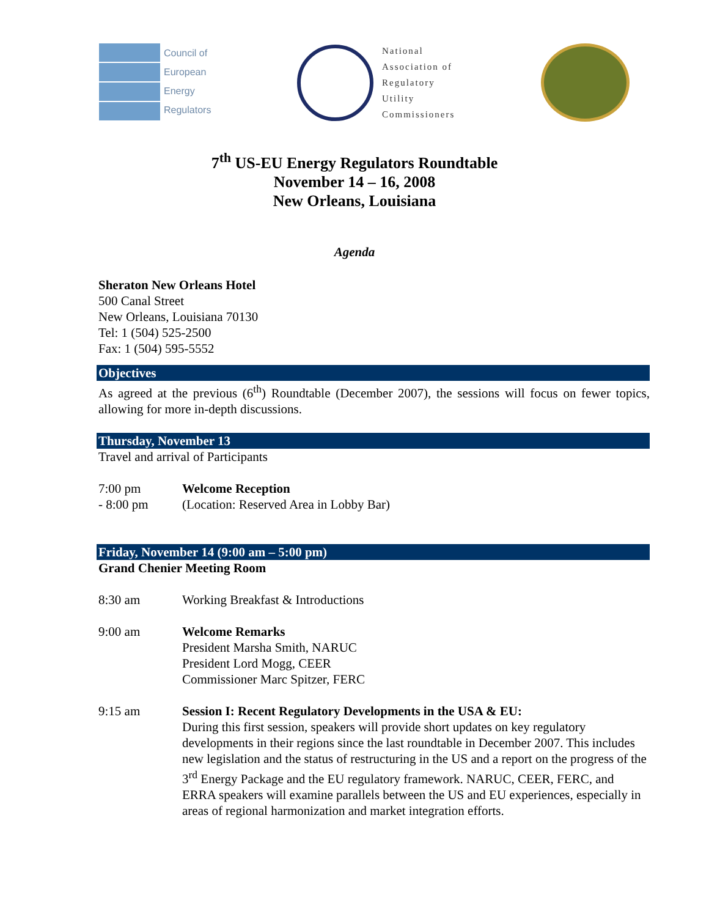Council of
European
Energy
Regulators
National
Association of
Regulatory
Utility
Commissioners
7<sup>th</sup> US-EU Energy Regulators Roundtable
November 14 – 16, 2008
New Orleans, Louisiana
Agenda
Sheraton New Orleans Hotel
500 Canal Street
New Orleans, Louisiana 70130
Tel: 1 (504) 525-2500
Fax: 1 (504) 595-5552
Objectives
As agreed at the previous (6<sup>th</sup>) Roundtable (December 2007), the sessions will focus on fewer topics, allowing for more in-depth discussions.
Thursday, November 13
Travel and arrival of Participants
7:00 pm
- 8:00 pm
Welcome Reception
(Location: Reserved Area in Lobby Bar)
Friday, November 14 (9:00 am – 5:00 pm)
Grand Chenier Meeting Room
8:30 am Working Breakfast & Introductions
9:00 am Welcome Remarks
President Marsha Smith, NARUC
President Lord Mogg, CEER
Commissioner Marc Spitzer, FERC
9:15 am Session I: Recent Regulatory Developments in the USA & EU:
During this first session, speakers will provide short updates on key regulatory developments in their regions since the last roundtable in December 2007. This includes new legislation and the status of restructuring in the US and a report on the progress of the 3<sup>rd</sup> Energy Package and the EU regulatory framework. NARUC, CEER, FERC, and ERRA speakers will examine parallels between the US and EU experiences, especially in areas of regional harmonization and market integration efforts.